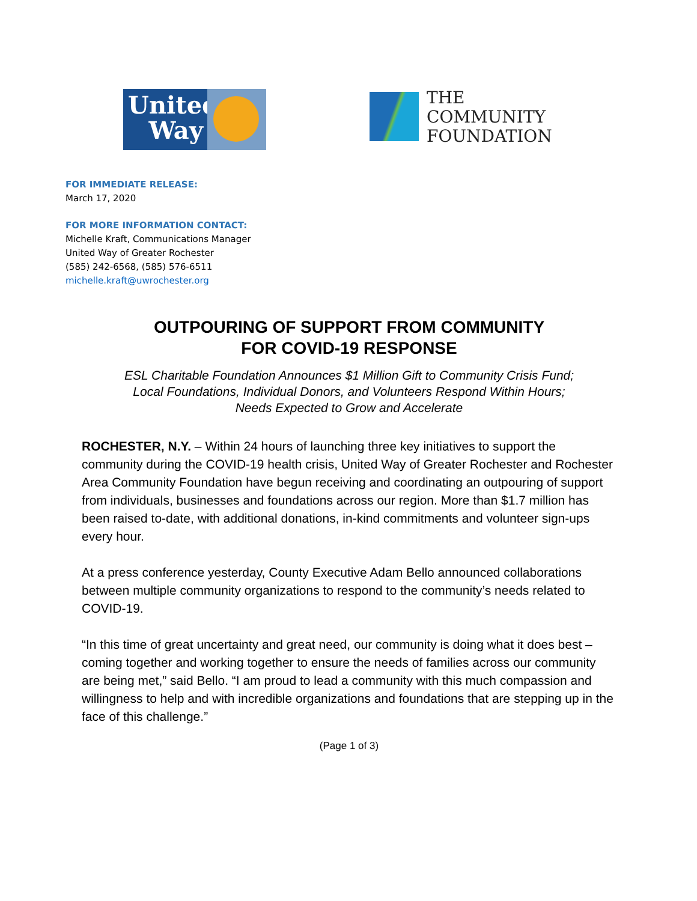United
Way
THE
COMMUNITY
FOUNDATION
FOR IMMEDIATE RELEASE:
March 17, 2020
FOR MORE INFORMATION CONTACT:
Michelle Kraft, Communications Manager
United Way of Greater Rochester
(585) 242-6568, (585) 576-6511
michelle.kraft@uwrochester.org
OUTPOURING OF SUPPORT FROM COMMUNITY
FOR COVID-19 RESPONSE
ESL Charitable Foundation Announces $1 Million Gift to Community Crisis Fund;
Local Foundations, Individual Donors, and Volunteers Respond Within Hours;
Needs Expected to Grow and Accelerate
ROCHESTER, N.Y. – Within 24 hours of launching three key initiatives to support the community during the COVID-19 health crisis, United Way of Greater Rochester and Rochester Area Community Foundation have begun receiving and coordinating an outpouring of support from individuals, businesses and foundations across our region. More than $1.7 million has been raised to-date, with additional donations, in-kind commitments and volunteer sign-ups every hour.
At a press conference yesterday, County Executive Adam Bello announced collaborations between multiple community organizations to respond to the community’s needs related to COVID-19.
“In this time of great uncertainty and great need, our community is doing what it does best – coming together and working together to ensure the needs of families across our community are being met,” said Bello. “I am proud to lead a community with this much compassion and willingness to help and with incredible organizations and foundations that are stepping up in the face of this challenge.”
(Page 1 of 3)